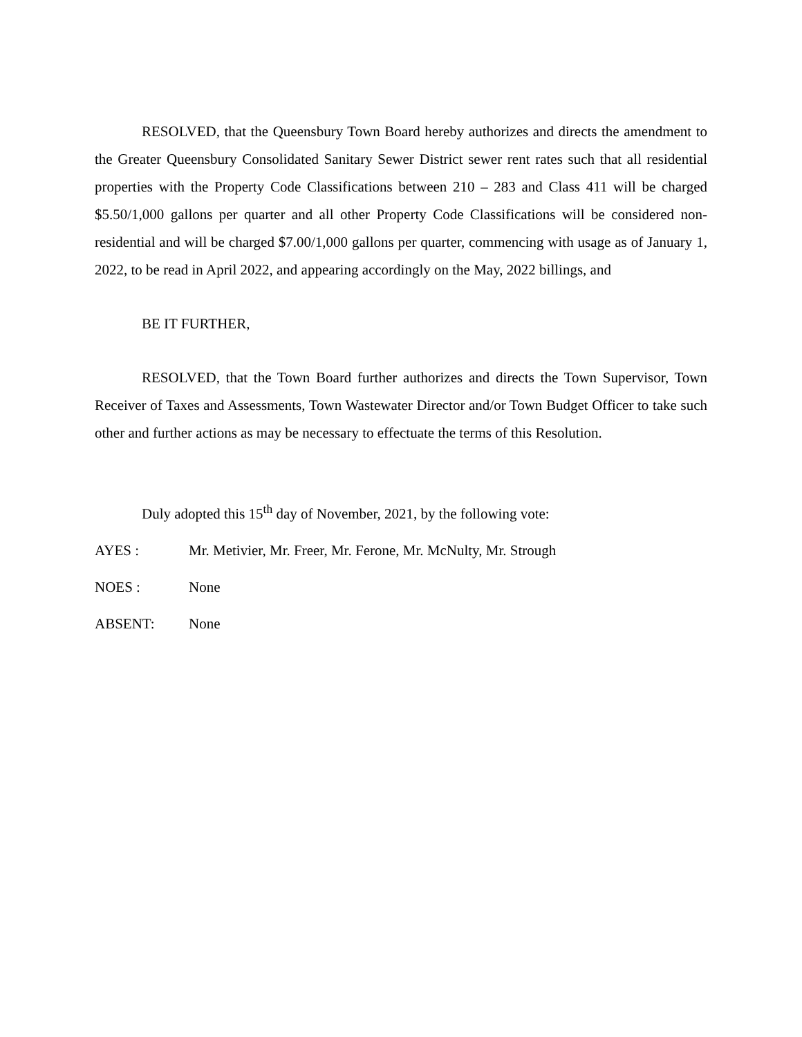RESOLVED, that the Queensbury Town Board hereby authorizes and directs the amendment to the Greater Queensbury Consolidated Sanitary Sewer District sewer rent rates such that all residential properties with the Property Code Classifications between 210 – 283 and Class 411 will be charged $5.50/1,000 gallons per quarter and all other Property Code Classifications will be considered non-residential and will be charged $7.00/1,000 gallons per quarter, commencing with usage as of January 1, 2022, to be read in April 2022, and appearing accordingly on the May, 2022 billings, and
BE IT FURTHER,
RESOLVED, that the Town Board further authorizes and directs the Town Supervisor, Town Receiver of Taxes and Assessments, Town Wastewater Director and/or Town Budget Officer to take such other and further actions as may be necessary to effectuate the terms of this Resolution.
Duly adopted this 15<sup>th</sup> day of November, 2021, by the following vote:
AYES : Mr. Metivier, Mr. Freer, Mr. Ferone, Mr. McNulty, Mr. Strough
NOES : None
ABSENT: None